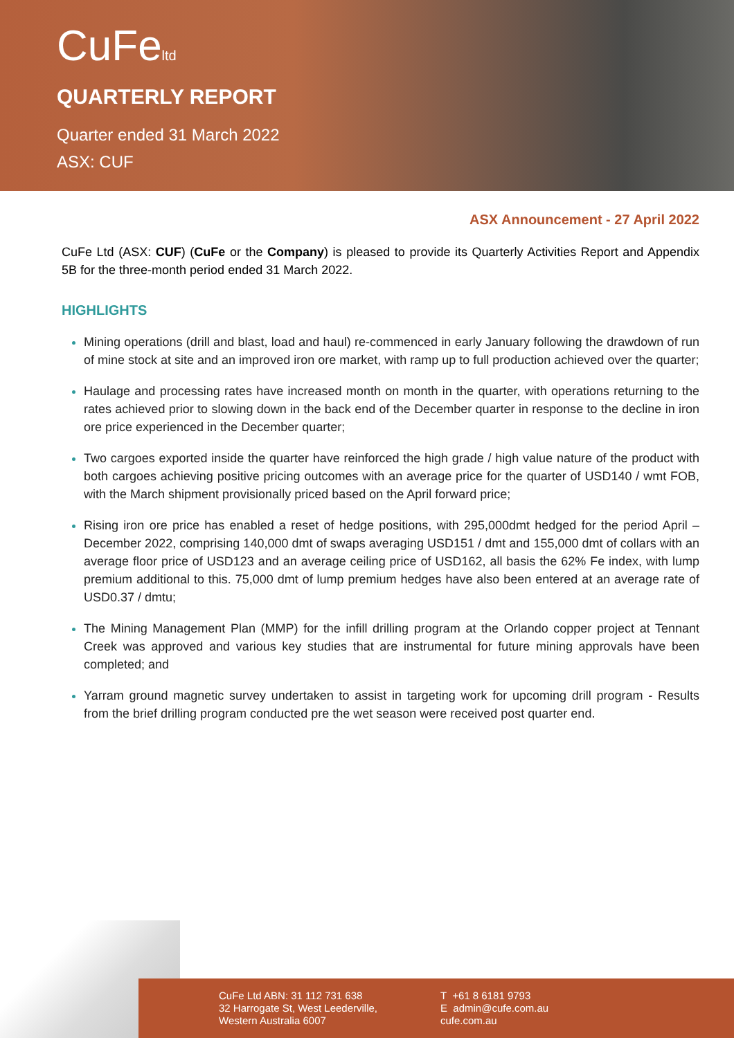CuFeltd
QUARTERLY REPORT
Quarter ended 31 March 2022
ASX: CUF
ASX Announcement - 27 April 2022
CuFe Ltd (ASX: CUF) (CuFe or the Company) is pleased to provide its Quarterly Activities Report and Appendix 5B for the three-month period ended 31 March 2022.
HIGHLIGHTS
Mining operations (drill and blast, load and haul) re-commenced in early January following the drawdown of run of mine stock at site and an improved iron ore market, with ramp up to full production achieved over the quarter;
Haulage and processing rates have increased month on month in the quarter, with operations returning to the rates achieved prior to slowing down in the back end of the December quarter in response to the decline in iron ore price experienced in the December quarter;
Two cargoes exported inside the quarter have reinforced the high grade / high value nature of the product with both cargoes achieving positive pricing outcomes with an average price for the quarter of USD140 / wmt FOB, with the March shipment provisionally priced based on the April forward price;
Rising iron ore price has enabled a reset of hedge positions, with 295,000dmt hedged for the period April – December 2022, comprising 140,000 dmt of swaps averaging USD151 / dmt and 155,000 dmt of collars with an average floor price of USD123 and an average ceiling price of USD162, all basis the 62% Fe index, with lump premium additional to this. 75,000 dmt of lump premium hedges have also been entered at an average rate of USD0.37 / dmtu;
The Mining Management Plan (MMP) for the infill drilling program at the Orlando copper project at Tennant Creek was approved and various key studies that are instrumental for future mining approvals have been completed; and
Yarram ground magnetic survey undertaken to assist in targeting work for upcoming drill program - Results from the brief drilling program conducted pre the wet season were received post quarter end.
CuFe Ltd ABN: 31 112 731 638
32 Harrogate St, West Leederville,
Western Australia 6007
T +61 8 6181 9793
E admin@cufe.com.au
cufe.com.au